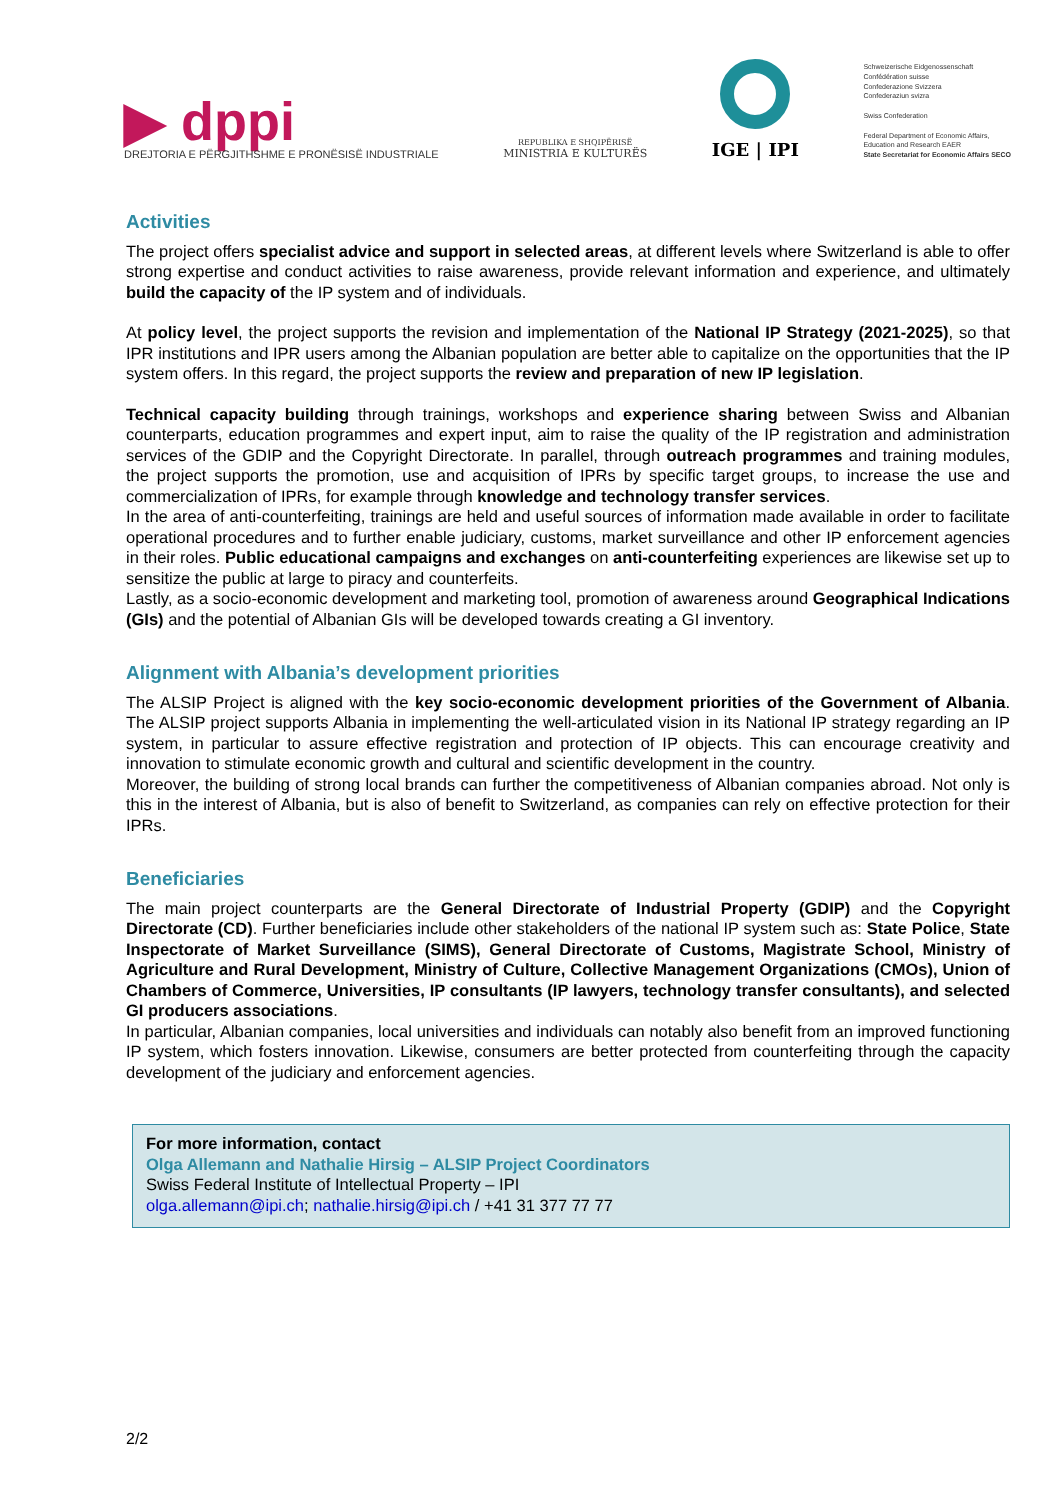▶ dppi
DREJTORIA E PËRGJITHSHME E PRONËSISË INDUSTRIALE
REPUBLIKA E SHQIPËRISË
MINISTRIA E KULTURËS
IGE | IPI
Schweizerische Eidgenossenschaft
Confédération suisse
Confederazione Svizzera
Confederaziun svizra
Swiss Confederation
Federal Department of Economic Affairs,
Education and Research EAER
State Secretariat for Economic Affairs SECO
Activities
The project offers specialist advice and support in selected areas, at different levels where Switzerland is able to offer strong expertise and conduct activities to raise awareness, provide relevant information and experience, and ultimately build the capacity of the IP system and of individuals.
At policy level, the project supports the revision and implementation of the National IP Strategy (2021-2025), so that IPR institutions and IPR users among the Albanian population are better able to capitalize on the opportunities that the IP system offers. In this regard, the project supports the review and preparation of new IP legislation.
Technical capacity building through trainings, workshops and experience sharing between Swiss and Albanian counterparts, education programmes and expert input, aim to raise the quality of the IP registration and administration services of the GDIP and the Copyright Directorate. In parallel, through outreach programmes and training modules, the project supports the promotion, use and acquisition of IPRs by specific target groups, to increase the use and commercialization of IPRs, for example through knowledge and technology transfer services.
In the area of anti-counterfeiting, trainings are held and useful sources of information made available in order to facilitate operational procedures and to further enable judiciary, customs, market surveillance and other IP enforcement agencies in their roles. Public educational campaigns and exchanges on anti-counterfeiting experiences are likewise set up to sensitize the public at large to piracy and counterfeits.
Lastly, as a socio-economic development and marketing tool, promotion of awareness around Geographical Indications (GIs) and the potential of Albanian GIs will be developed towards creating a GI inventory.
Alignment with Albania’s development priorities
The ALSIP Project is aligned with the key socio-economic development priorities of the Government of Albania. The ALSIP project supports Albania in implementing the well-articulated vision in its National IP strategy regarding an IP system, in particular to assure effective registration and protection of IP objects. This can encourage creativity and innovation to stimulate economic growth and cultural and scientific development in the country.
Moreover, the building of strong local brands can further the competitiveness of Albanian companies abroad. Not only is this in the interest of Albania, but is also of benefit to Switzerland, as companies can rely on effective protection for their IPRs.
Beneficiaries
The main project counterparts are the General Directorate of Industrial Property (GDIP) and the Copyright Directorate (CD). Further beneficiaries include other stakeholders of the national IP system such as: State Police, State Inspectorate of Market Surveillance (SIMS), General Directorate of Customs, Magistrate School, Ministry of Agriculture and Rural Development, Ministry of Culture, Collective Management Organizations (CMOs), Union of Chambers of Commerce, Universities, IP consultants (IP lawyers, technology transfer consultants), and selected GI producers associations.
In particular, Albanian companies, local universities and individuals can notably also benefit from an improved functioning IP system, which fosters innovation. Likewise, consumers are better protected from counterfeiting through the capacity development of the judiciary and enforcement agencies.
For more information, contact
Olga Allemann and Nathalie Hirsig – ALSIP Project Coordinators
Swiss Federal Institute of Intellectual Property – IPI
olga.allemann@ipi.ch; nathalie.hirsig@ipi.ch / +41 31 377 77 77
2/2